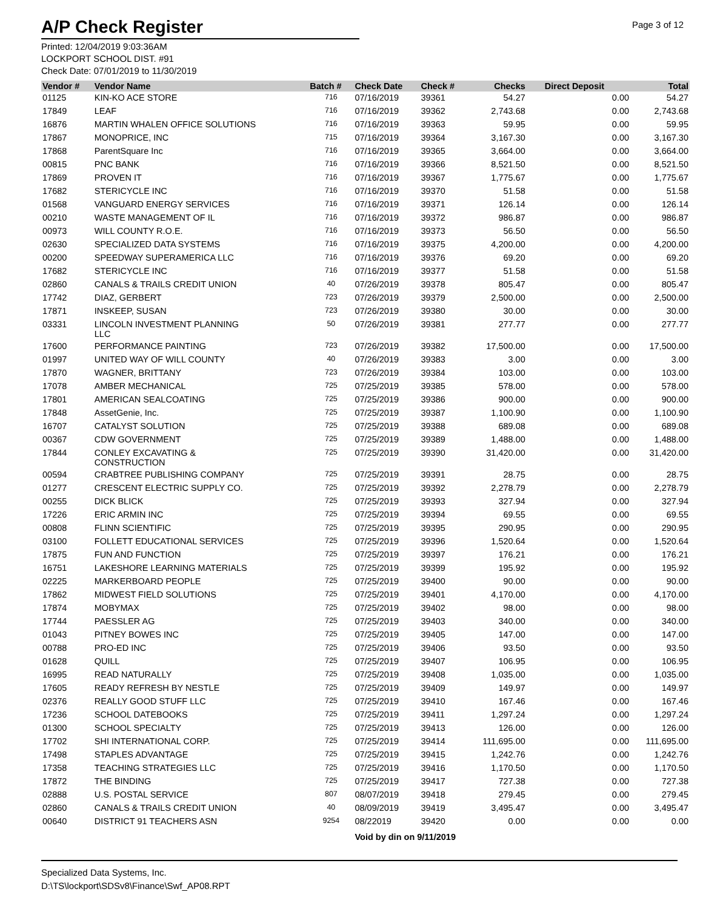A/P Check Register
Page 3 of 12
Printed: 12/04/2019 9:03:36AM
LOCKPORT SCHOOL DIST. #91
Check Date: 07/01/2019 to 11/30/2019
| Vendor # | Vendor Name | Batch # | Check Date | Check # | Checks | Direct Deposit | Total |
| --- | --- | --- | --- | --- | --- | --- | --- |
| 01125 | KIN-KO ACE STORE | 716 | 07/16/2019 | 39361 | 54.27 | 0.00 | 54.27 |
| 17849 | LEAF | 716 | 07/16/2019 | 39362 | 2,743.68 | 0.00 | 2,743.68 |
| 16876 | MARTIN WHALEN OFFICE SOLUTIONS | 716 | 07/16/2019 | 39363 | 59.95 | 0.00 | 59.95 |
| 17867 | MONOPRICE, INC | 715 | 07/16/2019 | 39364 | 3,167.30 | 0.00 | 3,167.30 |
| 17868 | ParentSquare Inc | 716 | 07/16/2019 | 39365 | 3,664.00 | 0.00 | 3,664.00 |
| 00815 | PNC BANK | 716 | 07/16/2019 | 39366 | 8,521.50 | 0.00 | 8,521.50 |
| 17869 | PROVEN IT | 716 | 07/16/2019 | 39367 | 1,775.67 | 0.00 | 1,775.67 |
| 17682 | STERICYCLE INC | 716 | 07/16/2019 | 39370 | 51.58 | 0.00 | 51.58 |
| 01568 | VANGUARD ENERGY SERVICES | 716 | 07/16/2019 | 39371 | 126.14 | 0.00 | 126.14 |
| 00210 | WASTE MANAGEMENT OF IL | 716 | 07/16/2019 | 39372 | 986.87 | 0.00 | 986.87 |
| 00973 | WILL COUNTY R.O.E. | 716 | 07/16/2019 | 39373 | 56.50 | 0.00 | 56.50 |
| 02630 | SPECIALIZED DATA SYSTEMS | 716 | 07/16/2019 | 39375 | 4,200.00 | 0.00 | 4,200.00 |
| 00200 | SPEEDWAY SUPERAMERICA LLC | 716 | 07/16/2019 | 39376 | 69.20 | 0.00 | 69.20 |
| 17682 | STERICYCLE INC | 716 | 07/16/2019 | 39377 | 51.58 | 0.00 | 51.58 |
| 02860 | CANALS & TRAILS CREDIT UNION | 40 | 07/26/2019 | 39378 | 805.47 | 0.00 | 805.47 |
| 17742 | DIAZ, GERBERT | 723 | 07/26/2019 | 39379 | 2,500.00 | 0.00 | 2,500.00 |
| 17871 | INSKEEP, SUSAN | 723 | 07/26/2019 | 39380 | 30.00 | 0.00 | 30.00 |
| 03331 | LINCOLN INVESTMENT PLANNING LLC | 50 | 07/26/2019 | 39381 | 277.77 | 0.00 | 277.77 |
| 17600 | PERFORMANCE PAINTING | 723 | 07/26/2019 | 39382 | 17,500.00 | 0.00 | 17,500.00 |
| 01997 | UNITED WAY OF WILL COUNTY | 40 | 07/26/2019 | 39383 | 3.00 | 0.00 | 3.00 |
| 17870 | WAGNER, BRITTANY | 723 | 07/26/2019 | 39384 | 103.00 | 0.00 | 103.00 |
| 17078 | AMBER MECHANICAL | 725 | 07/25/2019 | 39385 | 578.00 | 0.00 | 578.00 |
| 17801 | AMERICAN SEALCOATING | 725 | 07/25/2019 | 39386 | 900.00 | 0.00 | 900.00 |
| 17848 | AssetGenie, Inc. | 725 | 07/25/2019 | 39387 | 1,100.90 | 0.00 | 1,100.90 |
| 16707 | CATALYST SOLUTION | 725 | 07/25/2019 | 39388 | 689.08 | 0.00 | 689.08 |
| 00367 | CDW GOVERNMENT | 725 | 07/25/2019 | 39389 | 1,488.00 | 0.00 | 1,488.00 |
| 17844 | CONLEY EXCAVATING & CONSTRUCTION | 725 | 07/25/2019 | 39390 | 31,420.00 | 0.00 | 31,420.00 |
| 00594 | CRABTREE PUBLISHING COMPANY | 725 | 07/25/2019 | 39391 | 28.75 | 0.00 | 28.75 |
| 01277 | CRESCENT ELECTRIC SUPPLY CO. | 725 | 07/25/2019 | 39392 | 2,278.79 | 0.00 | 2,278.79 |
| 00255 | DICK BLICK | 725 | 07/25/2019 | 39393 | 327.94 | 0.00 | 327.94 |
| 17226 | ERIC ARMIN INC | 725 | 07/25/2019 | 39394 | 69.55 | 0.00 | 69.55 |
| 00808 | FLINN SCIENTIFIC | 725 | 07/25/2019 | 39395 | 290.95 | 0.00 | 290.95 |
| 03100 | FOLLETT EDUCATIONAL SERVICES | 725 | 07/25/2019 | 39396 | 1,520.64 | 0.00 | 1,520.64 |
| 17875 | FUN AND FUNCTION | 725 | 07/25/2019 | 39397 | 176.21 | 0.00 | 176.21 |
| 16751 | LAKESHORE LEARNING MATERIALS | 725 | 07/25/2019 | 39399 | 195.92 | 0.00 | 195.92 |
| 02225 | MARKERBOARD PEOPLE | 725 | 07/25/2019 | 39400 | 90.00 | 0.00 | 90.00 |
| 17862 | MIDWEST FIELD SOLUTIONS | 725 | 07/25/2019 | 39401 | 4,170.00 | 0.00 | 4,170.00 |
| 17874 | MOBYMAX | 725 | 07/25/2019 | 39402 | 98.00 | 0.00 | 98.00 |
| 17744 | PAESSLER AG | 725 | 07/25/2019 | 39403 | 340.00 | 0.00 | 340.00 |
| 01043 | PITNEY BOWES INC | 725 | 07/25/2019 | 39405 | 147.00 | 0.00 | 147.00 |
| 00788 | PRO-ED INC | 725 | 07/25/2019 | 39406 | 93.50 | 0.00 | 93.50 |
| 01628 | QUILL | 725 | 07/25/2019 | 39407 | 106.95 | 0.00 | 106.95 |
| 16995 | READ NATURALLY | 725 | 07/25/2019 | 39408 | 1,035.00 | 0.00 | 1,035.00 |
| 17605 | READY REFRESH BY NESTLE | 725 | 07/25/2019 | 39409 | 149.97 | 0.00 | 149.97 |
| 02376 | REALLY GOOD STUFF LLC | 725 | 07/25/2019 | 39410 | 167.46 | 0.00 | 167.46 |
| 17236 | SCHOOL DATEBOOKS | 725 | 07/25/2019 | 39411 | 1,297.24 | 0.00 | 1,297.24 |
| 01300 | SCHOOL SPECIALTY | 725 | 07/25/2019 | 39413 | 126.00 | 0.00 | 126.00 |
| 17702 | SHI INTERNATIONAL CORP. | 725 | 07/25/2019 | 39414 | 111,695.00 | 0.00 | 111,695.00 |
| 17498 | STAPLES ADVANTAGE | 725 | 07/25/2019 | 39415 | 1,242.76 | 0.00 | 1,242.76 |
| 17358 | TEACHING STRATEGIES LLC | 725 | 07/25/2019 | 39416 | 1,170.50 | 0.00 | 1,170.50 |
| 17872 | THE BINDING | 725 | 07/25/2019 | 39417 | 727.38 | 0.00 | 727.38 |
| 02888 | U.S. POSTAL SERVICE | 807 | 08/07/2019 | 39418 | 279.45 | 0.00 | 279.45 |
| 02860 | CANALS & TRAILS CREDIT UNION | 40 | 08/09/2019 | 39419 | 3,495.47 | 0.00 | 3,495.47 |
| 00640 | DISTRICT 91 TEACHERS ASN | 9254 | 08/22019 | 39420 | 0.00 | 0.00 | 0.00 |
| | | | Void by din on 9/11/2019 | | | | |
Specialized Data Systems, Inc.
D:\TS\lockport\SDSv8\Finance\Swf_AP08.RPT